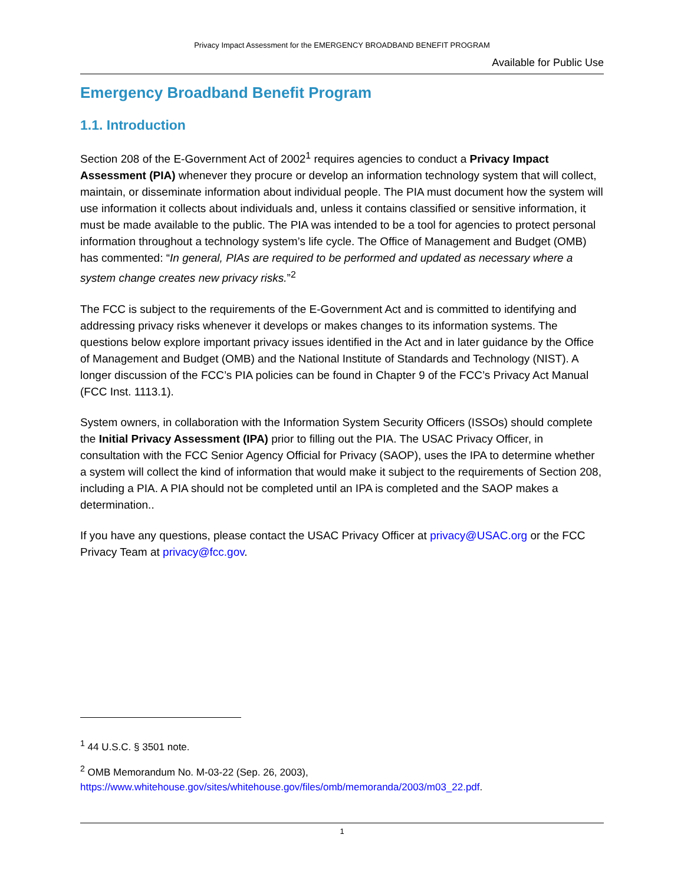Privacy Impact Assessment for the EMERGENCY BROADBAND BENEFIT PROGRAM
Available for Public Use
Emergency Broadband Benefit Program
1.1. Introduction
Section 208 of the E-Government Act of 2002<sup>1</sup> requires agencies to conduct a Privacy Impact Assessment (PIA) whenever they procure or develop an information technology system that will collect, maintain, or disseminate information about individual people. The PIA must document how the system will use information it collects about individuals and, unless it contains classified or sensitive information, it must be made available to the public. The PIA was intended to be a tool for agencies to protect personal information throughout a technology system’s life cycle. The Office of Management and Budget (OMB) has commented: “In general, PIAs are required to be performed and updated as necessary where a system change creates new privacy risks.”<sup>2</sup>
The FCC is subject to the requirements of the E-Government Act and is committed to identifying and addressing privacy risks whenever it develops or makes changes to its information systems. The questions below explore important privacy issues identified in the Act and in later guidance by the Office of Management and Budget (OMB) and the National Institute of Standards and Technology (NIST). A longer discussion of the FCC’s PIA policies can be found in Chapter 9 of the FCC’s Privacy Act Manual (FCC Inst. 1113.1).
System owners, in collaboration with the Information System Security Officers (ISSOs) should complete the Initial Privacy Assessment (IPA) prior to filling out the PIA. The USAC Privacy Officer, in consultation with the FCC Senior Agency Official for Privacy (SAOP), uses the IPA to determine whether a system will collect the kind of information that would make it subject to the requirements of Section 208, including a PIA. A PIA should not be completed until an IPA is completed and the SAOP makes a determination..
If you have any questions, please contact the USAC Privacy Officer at privacy@USAC.org or the FCC Privacy Team at privacy@fcc.gov.
<sup>1</sup> 44 U.S.C. § 3501 note.
<sup>2</sup> OMB Memorandum No. M-03-22 (Sep. 26, 2003), https://www.whitehouse.gov/sites/whitehouse.gov/files/omb/memoranda/2003/m03_22.pdf.
1